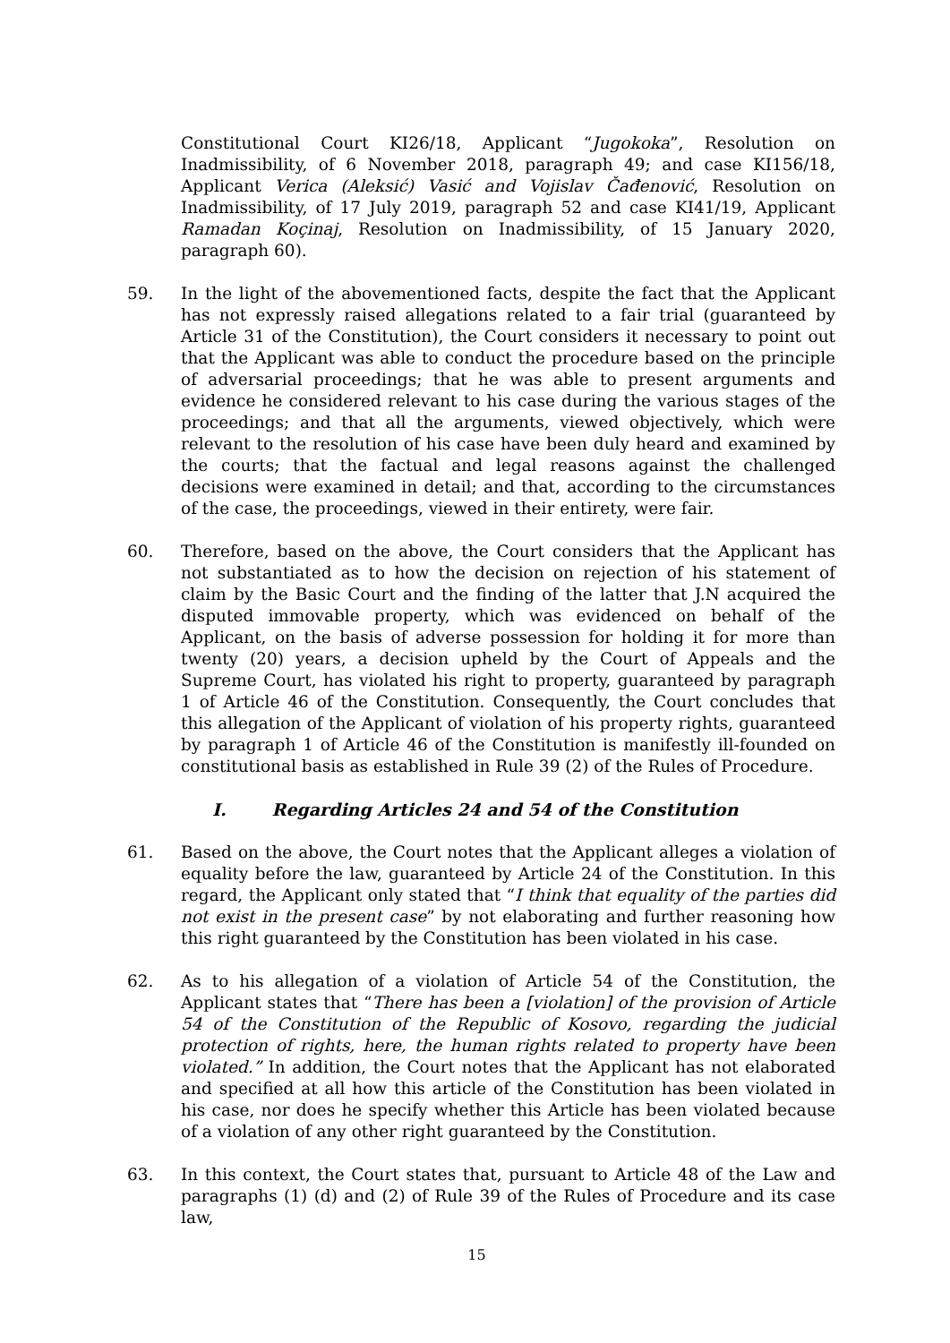Constitutional Court KI26/18, Applicant “Jugokoka”, Resolution on Inadmissibility, of 6 November 2018, paragraph 49; and case KI156/18, Applicant Verica (Aleksić) Vasić and Vojislav Čađenović, Resolution on Inadmissibility, of 17 July 2019, paragraph 52 and case KI41/19, Applicant Ramadan Koçinaj, Resolution on Inadmissibility, of 15 January 2020, paragraph 60).
59. In the light of the abovementioned facts, despite the fact that the Applicant has not expressly raised allegations related to a fair trial (guaranteed by Article 31 of the Constitution), the Court considers it necessary to point out that the Applicant was able to conduct the procedure based on the principle of adversarial proceedings; that he was able to present arguments and evidence he considered relevant to his case during the various stages of the proceedings; and that all the arguments, viewed objectively, which were relevant to the resolution of his case have been duly heard and examined by the courts; that the factual and legal reasons against the challenged decisions were examined in detail; and that, according to the circumstances of the case, the proceedings, viewed in their entirety, were fair.
60. Therefore, based on the above, the Court considers that the Applicant has not substantiated as to how the decision on rejection of his statement of claim by the Basic Court and the finding of the latter that J.N acquired the disputed immovable property, which was evidenced on behalf of the Applicant, on the basis of adverse possession for holding it for more than twenty (20) years, a decision upheld by the Court of Appeals and the Supreme Court, has violated his right to property, guaranteed by paragraph 1 of Article 46 of the Constitution. Consequently, the Court concludes that this allegation of the Applicant of violation of his property rights, guaranteed by paragraph 1 of Article 46 of the Constitution is manifestly ill-founded on constitutional basis as established in Rule 39 (2) of the Rules of Procedure.
I. Regarding Articles 24 and 54 of the Constitution
61. Based on the above, the Court notes that the Applicant alleges a violation of equality before the law, guaranteed by Article 24 of the Constitution. In this regard, the Applicant only stated that “I think that equality of the parties did not exist in the present case” by not elaborating and further reasoning how this right guaranteed by the Constitution has been violated in his case.
62. As to his allegation of a violation of Article 54 of the Constitution, the Applicant states that “There has been a [violation] of the provision of Article 54 of the Constitution of the Republic of Kosovo, regarding the judicial protection of rights, here, the human rights related to property have been violated.” In addition, the Court notes that the Applicant has not elaborated and specified at all how this article of the Constitution has been violated in his case, nor does he specify whether this Article has been violated because of a violation of any other right guaranteed by the Constitution.
63. In this context, the Court states that, pursuant to Article 48 of the Law and paragraphs (1) (d) and (2) of Rule 39 of the Rules of Procedure and its case law,
15